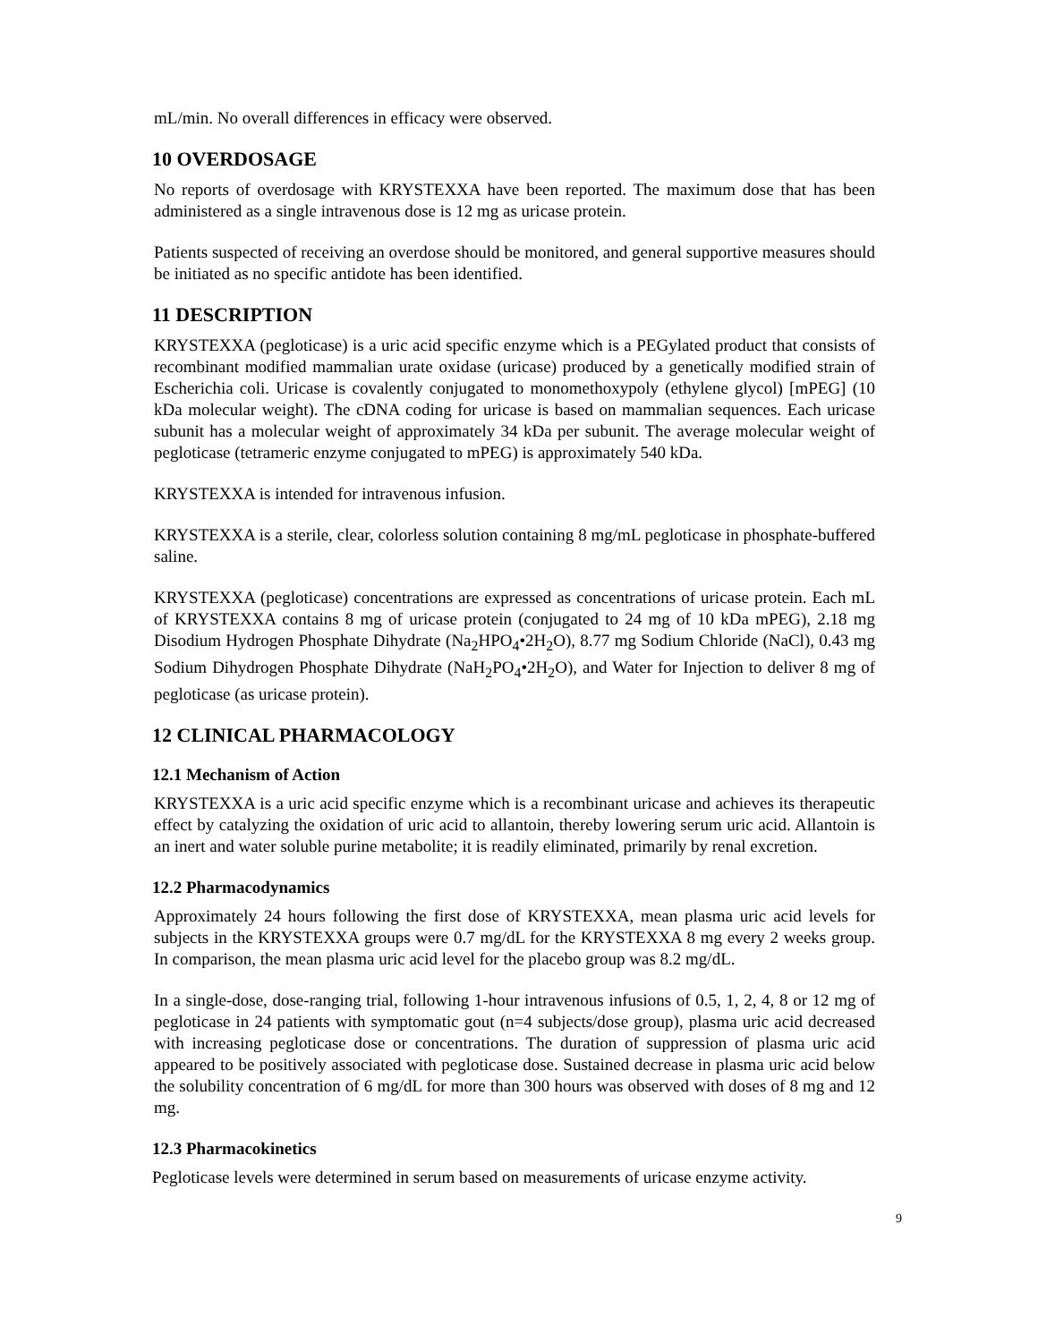mL/min. No overall differences in efficacy were observed.
10 OVERDOSAGE
No reports of overdosage with KRYSTEXXA have been reported. The maximum dose that has been administered as a single intravenous dose is 12 mg as uricase protein.
Patients suspected of receiving an overdose should be monitored, and general supportive measures should be initiated as no specific antidote has been identified.
11 DESCRIPTION
KRYSTEXXA (pegloticase) is a uric acid specific enzyme which is a PEGylated product that consists of recombinant modified mammalian urate oxidase (uricase) produced by a genetically modified strain of Escherichia coli. Uricase is covalently conjugated to monomethoxypoly (ethylene glycol) [mPEG] (10 kDa molecular weight). The cDNA coding for uricase is based on mammalian sequences. Each uricase subunit has a molecular weight of approximately 34 kDa per subunit. The average molecular weight of pegloticase (tetrameric enzyme conjugated to mPEG) is approximately 540 kDa.
KRYSTEXXA is intended for intravenous infusion.
KRYSTEXXA is a sterile, clear, colorless solution containing 8 mg/mL pegloticase in phosphate-buffered saline.
KRYSTEXXA (pegloticase) concentrations are expressed as concentrations of uricase protein. Each mL of KRYSTEXXA contains 8 mg of uricase protein (conjugated to 24 mg of 10 kDa mPEG), 2.18 mg Disodium Hydrogen Phosphate Dihydrate (Na<sub>2</sub>HPO<sub>4</sub>•2H<sub>2</sub>O), 8.77 mg Sodium Chloride (NaCl), 0.43 mg Sodium Dihydrogen Phosphate Dihydrate (NaH<sub>2</sub>PO<sub>4</sub>•2H<sub>2</sub>O), and Water for Injection to deliver 8 mg of pegloticase (as uricase protein).
12 CLINICAL PHARMACOLOGY
12.1 Mechanism of Action
KRYSTEXXA is a uric acid specific enzyme which is a recombinant uricase and achieves its therapeutic effect by catalyzing the oxidation of uric acid to allantoin, thereby lowering serum uric acid. Allantoin is an inert and water soluble purine metabolite; it is readily eliminated, primarily by renal excretion.
12.2 Pharmacodynamics
Approximately 24 hours following the first dose of KRYSTEXXA, mean plasma uric acid levels for subjects in the KRYSTEXXA groups were 0.7 mg/dL for the KRYSTEXXA 8 mg every 2 weeks group. In comparison, the mean plasma uric acid level for the placebo group was 8.2 mg/dL.
In a single-dose, dose-ranging trial, following 1-hour intravenous infusions of 0.5, 1, 2, 4, 8 or 12 mg of pegloticase in 24 patients with symptomatic gout (n=4 subjects/dose group), plasma uric acid decreased with increasing pegloticase dose or concentrations. The duration of suppression of plasma uric acid appeared to be positively associated with pegloticase dose. Sustained decrease in plasma uric acid below the solubility concentration of 6 mg/dL for more than 300 hours was observed with doses of 8 mg and 12 mg.
12.3 Pharmacokinetics
Pegloticase levels were determined in serum based on measurements of uricase enzyme activity.
9